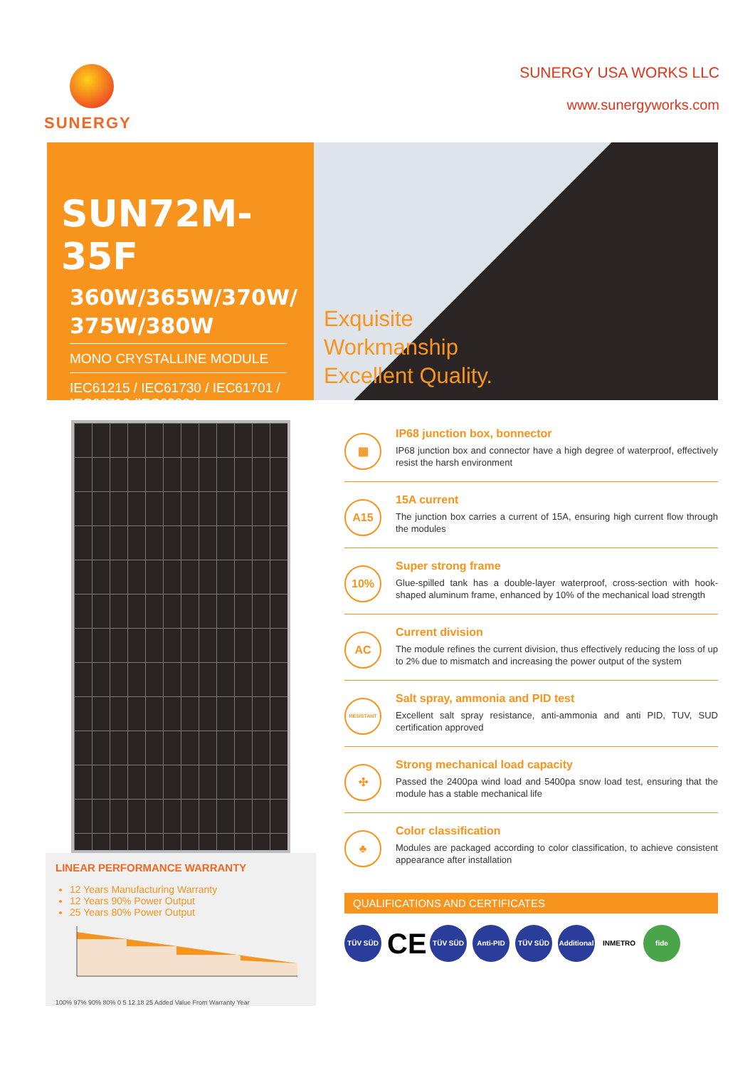SUNERGY SUNERGY USA WORKS LLC
www.sunergyworks.com
SUN72M-35F
360W/365W/370W/
375W/380W
MONO CRYSTALLINE MODULE
IEC61215 / IEC61730 / IEC61701 / IEC62716 /IEC62804
Exquisite
Workmanship
Excellent Quality.
LINEAR PERFORMANCE WARRANTY
12 Years Manufacturing Warranty
12 Years 90% Power Output
25 Years 80% Power Output
100% 97% 90% 80% 0 5 12 18 25 Added Value From Warranty Year
▦
IP68 junction box, bonnector
IP68 junction box and connector have a high degree of waterproof, effectively resist the harsh environment
A15
15A current
The junction box carries a current of 15A, ensuring high current flow through the modules
10%
Super strong frame
Glue-spilled tank has a double-layer waterproof, cross-section with hook-shaped aluminum frame, enhanced by 10% of the mechanical load strength
AC
Current division
The module refines the current division, thus effectively reducing the loss of up to 2% due to mismatch and increasing the power output of the system
RESISTANT
Salt spray, ammonia and PID test
Excellent salt spray resistance, anti-ammonia and anti PID, TUV, SUD certification approved
✣
Strong mechanical load capacity
Passed the 2400pa wind load and 5400pa snow load test, ensuring that the module has a stable mechanical life
♣
Color classification
Modules are packaged according to color classification, to achieve consistent appearance after installation
QUALIFICATIONS AND CERTIFICATES
TÜV SÜD CE TÜV SÜD Anti-PID TÜV SÜD Additional INMETRO fide